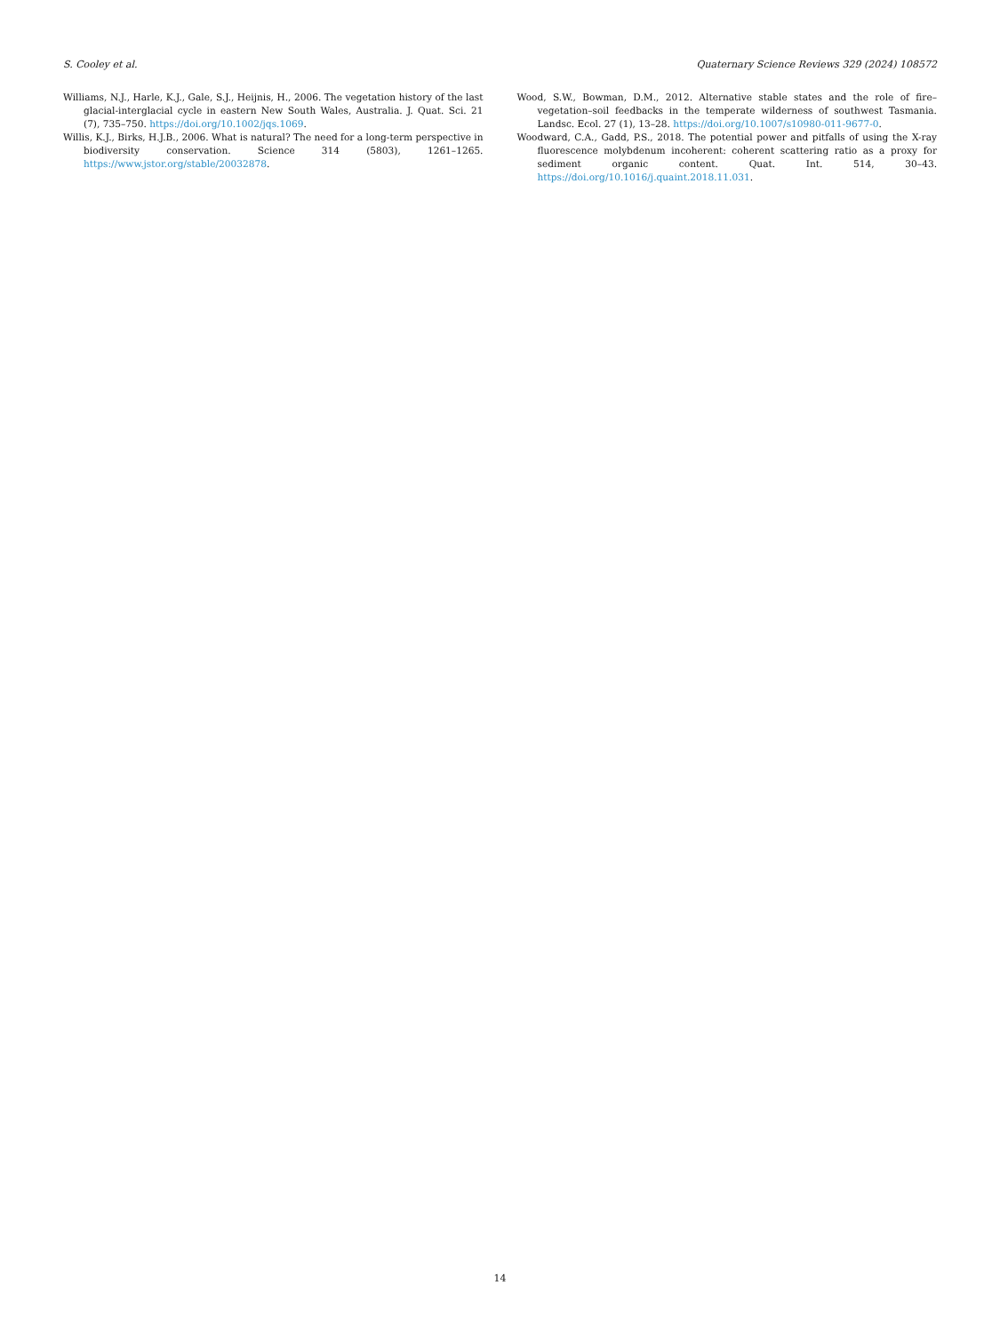S. Cooley et al. Quaternary Science Reviews 329 (2024) 108572
Williams, N.J., Harle, K.J., Gale, S.J., Heijnis, H., 2006. The vegetation history of the last glacial-interglacial cycle in eastern New South Wales, Australia. J. Quat. Sci. 21 (7), 735–750. https://doi.org/10.1002/jqs.1069.
Willis, K.J., Birks, H.J.B., 2006. What is natural? The need for a long-term perspective in biodiversity conservation. Science 314 (5803), 1261–1265. https://www.jstor.org/stable/20032878.
Wood, S.W., Bowman, D.M., 2012. Alternative stable states and the role of fire–vegetation–soil feedbacks in the temperate wilderness of southwest Tasmania. Landsc. Ecol. 27 (1), 13–28. https://doi.org/10.1007/s10980-011-9677-0.
Woodward, C.A., Gadd, P.S., 2018. The potential power and pitfalls of using the X-ray fluorescence molybdenum incoherent: coherent scattering ratio as a proxy for sediment organic content. Quat. Int. 514, 30–43. https://doi.org/10.1016/j.quaint.2018.11.031.
14